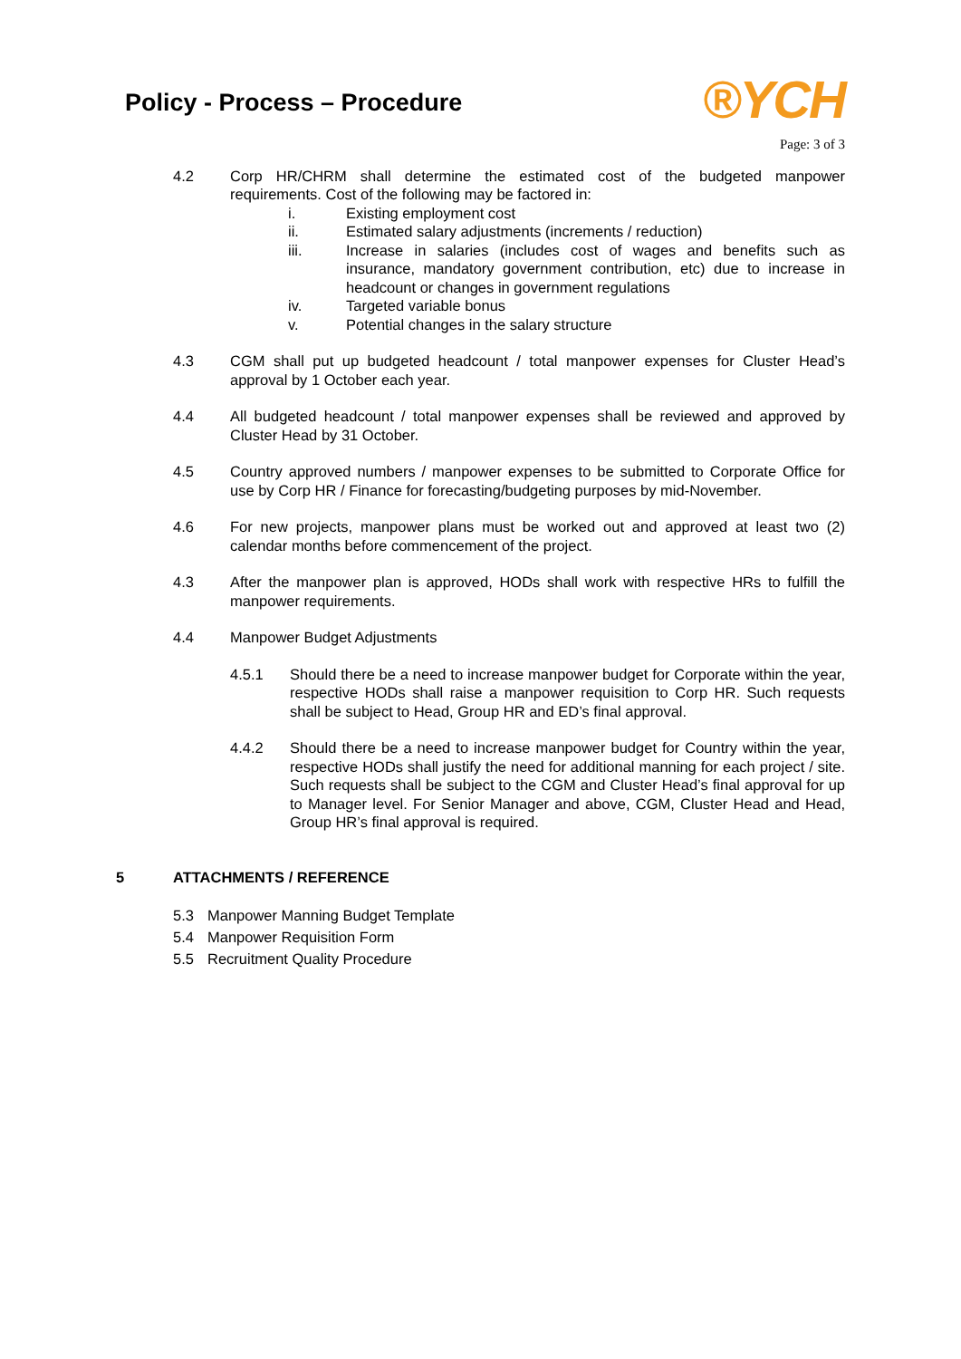Policy - Process – Procedure
®YCH
Page: 3 of 3
4.2 Corp HR/CHRM shall determine the estimated cost of the budgeted manpower requirements. Cost of the following may be factored in:
i. Existing employment cost
ii. Estimated salary adjustments (increments / reduction)
iii. Increase in salaries (includes cost of wages and benefits such as insurance, mandatory government contribution, etc) due to increase in headcount or changes in government regulations
iv. Targeted variable bonus
v. Potential changes in the salary structure
4.3 CGM shall put up budgeted headcount / total manpower expenses for Cluster Head’s approval by 1 October each year.
4.4 All budgeted headcount / total manpower expenses shall be reviewed and approved by Cluster Head by 31 October.
4.5 Country approved numbers / manpower expenses to be submitted to Corporate Office for use by Corp HR / Finance for forecasting/budgeting purposes by mid-November.
4.6 For new projects, manpower plans must be worked out and approved at least two (2) calendar months before commencement of the project.
4.3 After the manpower plan is approved, HODs shall work with respective HRs to fulfill the manpower requirements.
4.4 Manpower Budget Adjustments
4.5.1 Should there be a need to increase manpower budget for Corporate within the year, respective HODs shall raise a manpower requisition to Corp HR. Such requests shall be subject to Head, Group HR and ED’s final approval.
4.4.2 Should there be a need to increase manpower budget for Country within the year, respective HODs shall justify the need for additional manning for each project / site. Such requests shall be subject to the CGM and Cluster Head’s final approval for up to Manager level. For Senior Manager and above, CGM, Cluster Head and Head, Group HR’s final approval is required.
5 ATTACHMENTS / REFERENCE
5.3 Manpower Manning Budget Template
5.4 Manpower Requisition Form
5.5 Recruitment Quality Procedure